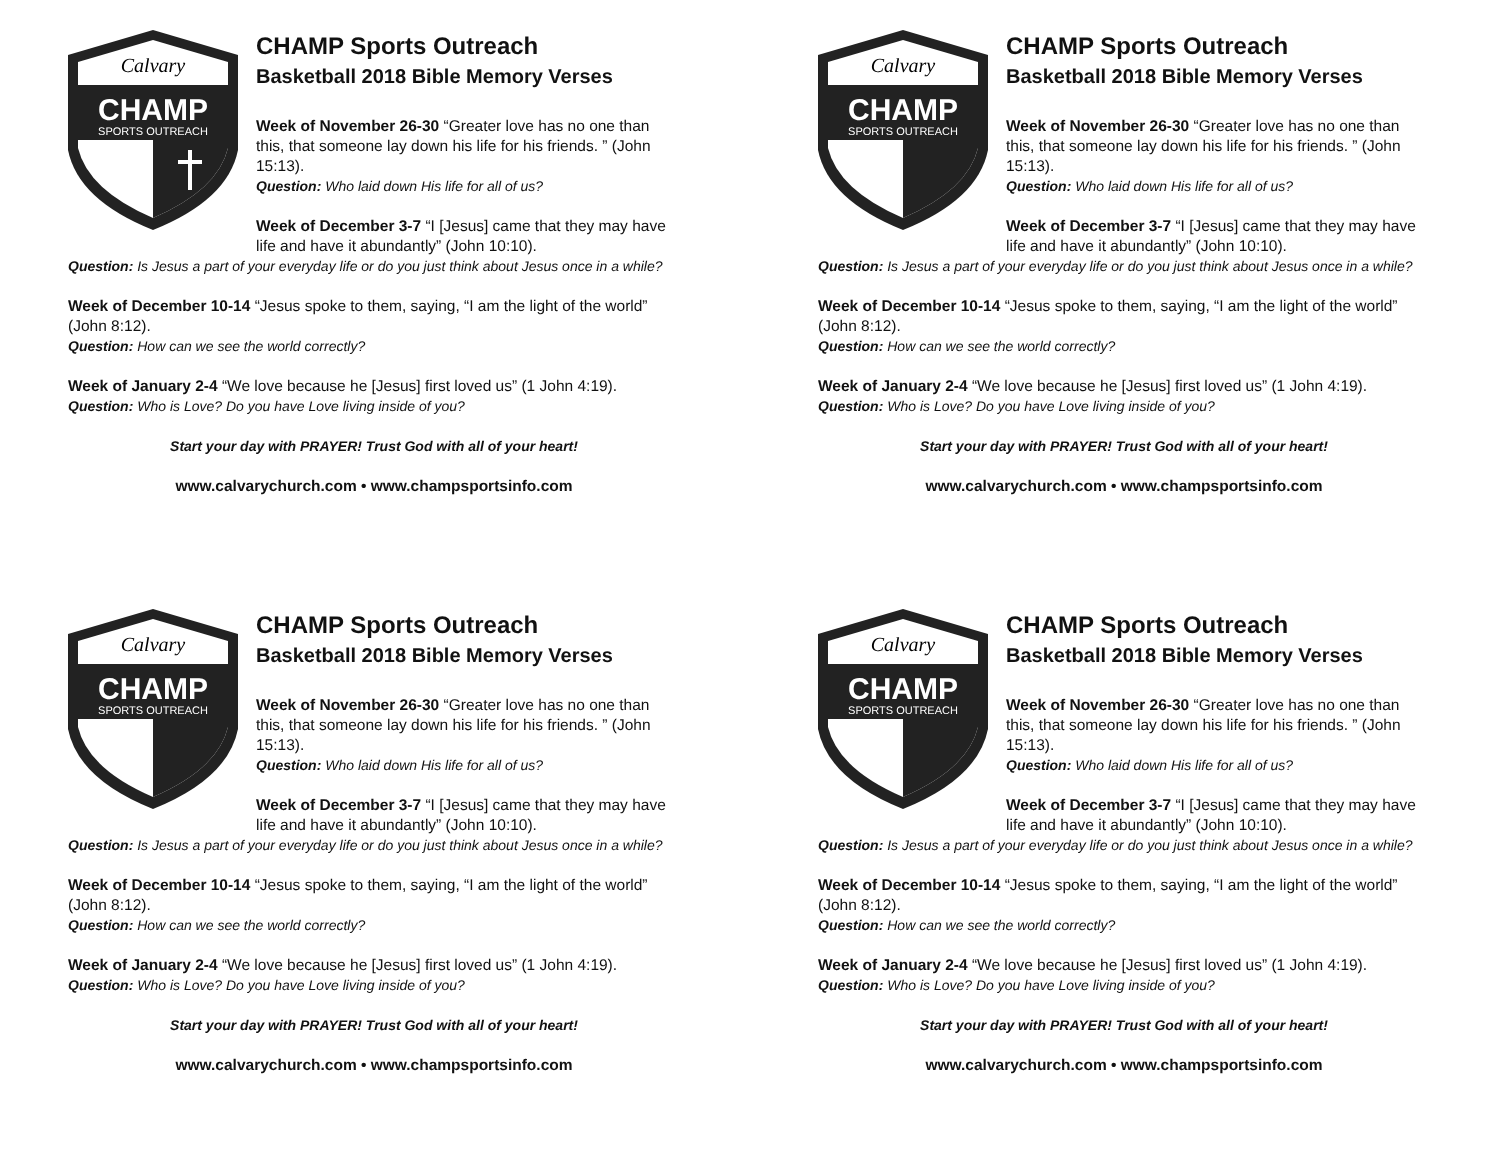Calvary
CHAMP
SPORTS OUTREACH
CHAMP Sports Outreach
Basketball 2018 Bible Memory Verses
Week of November 26-30 “Greater love has no one than this, that someone lay down his life for his friends. ” (John 15:13).
Question: Who laid down His life for all of us?
Week of December 3-7 “I [Jesus] came that they may have life and have it abundantly” (John 10:10).
Question: Is Jesus a part of your everyday life or do you just think about Jesus once in a while?
Week of December 10-14 “Jesus spoke to them, saying, “I am the light of the world” (John 8:12).
Question: How can we see the world correctly?
Week of January 2-4 “We love because he [Jesus] first loved us” (1 John 4:19).
Question: Who is Love? Do you have Love living inside of you?
Start your day with PRAYER! Trust God with all of your heart!
www.calvarychurch.com • www.champsportsinfo.com
Calvary
CHAMP
SPORTS OUTREACH
CHAMP Sports Outreach
Basketball 2018 Bible Memory Verses
Week of November 26-30 “Greater love has no one than this, that someone lay down his life for his friends. ” (John 15:13).
Question: Who laid down His life for all of us?
Week of December 3-7 “I [Jesus] came that they may have life and have it abundantly” (John 10:10).
Question: Is Jesus a part of your everyday life or do you just think about Jesus once in a while?
Week of December 10-14 “Jesus spoke to them, saying, “I am the light of the world” (John 8:12).
Question: How can we see the world correctly?
Week of January 2-4 “We love because he [Jesus] first loved us” (1 John 4:19).
Question: Who is Love? Do you have Love living inside of you?
Start your day with PRAYER! Trust God with all of your heart!
www.calvarychurch.com • www.champsportsinfo.com
Calvary
CHAMP
SPORTS OUTREACH
CHAMP Sports Outreach
Basketball 2018 Bible Memory Verses
Week of November 26-30 “Greater love has no one than this, that someone lay down his life for his friends. ” (John 15:13).
Question: Who laid down His life for all of us?
Week of December 3-7 “I [Jesus] came that they may have life and have it abundantly” (John 10:10).
Question: Is Jesus a part of your everyday life or do you just think about Jesus once in a while?
Week of December 10-14 “Jesus spoke to them, saying, “I am the light of the world” (John 8:12).
Question: How can we see the world correctly?
Week of January 2-4 “We love because he [Jesus] first loved us” (1 John 4:19).
Question: Who is Love? Do you have Love living inside of you?
Start your day with PRAYER! Trust God with all of your heart!
www.calvarychurch.com • www.champsportsinfo.com
Calvary
CHAMP
SPORTS OUTREACH
CHAMP Sports Outreach
Basketball 2018 Bible Memory Verses
Week of November 26-30 “Greater love has no one than this, that someone lay down his life for his friends. ” (John 15:13).
Question: Who laid down His life for all of us?
Week of December 3-7 “I [Jesus] came that they may have life and have it abundantly” (John 10:10).
Question: Is Jesus a part of your everyday life or do you just think about Jesus once in a while?
Week of December 10-14 “Jesus spoke to them, saying, “I am the light of the world” (John 8:12).
Question: How can we see the world correctly?
Week of January 2-4 “We love because he [Jesus] first loved us” (1 John 4:19).
Question: Who is Love? Do you have Love living inside of you?
Start your day with PRAYER! Trust God with all of your heart!
www.calvarychurch.com • www.champsportsinfo.com